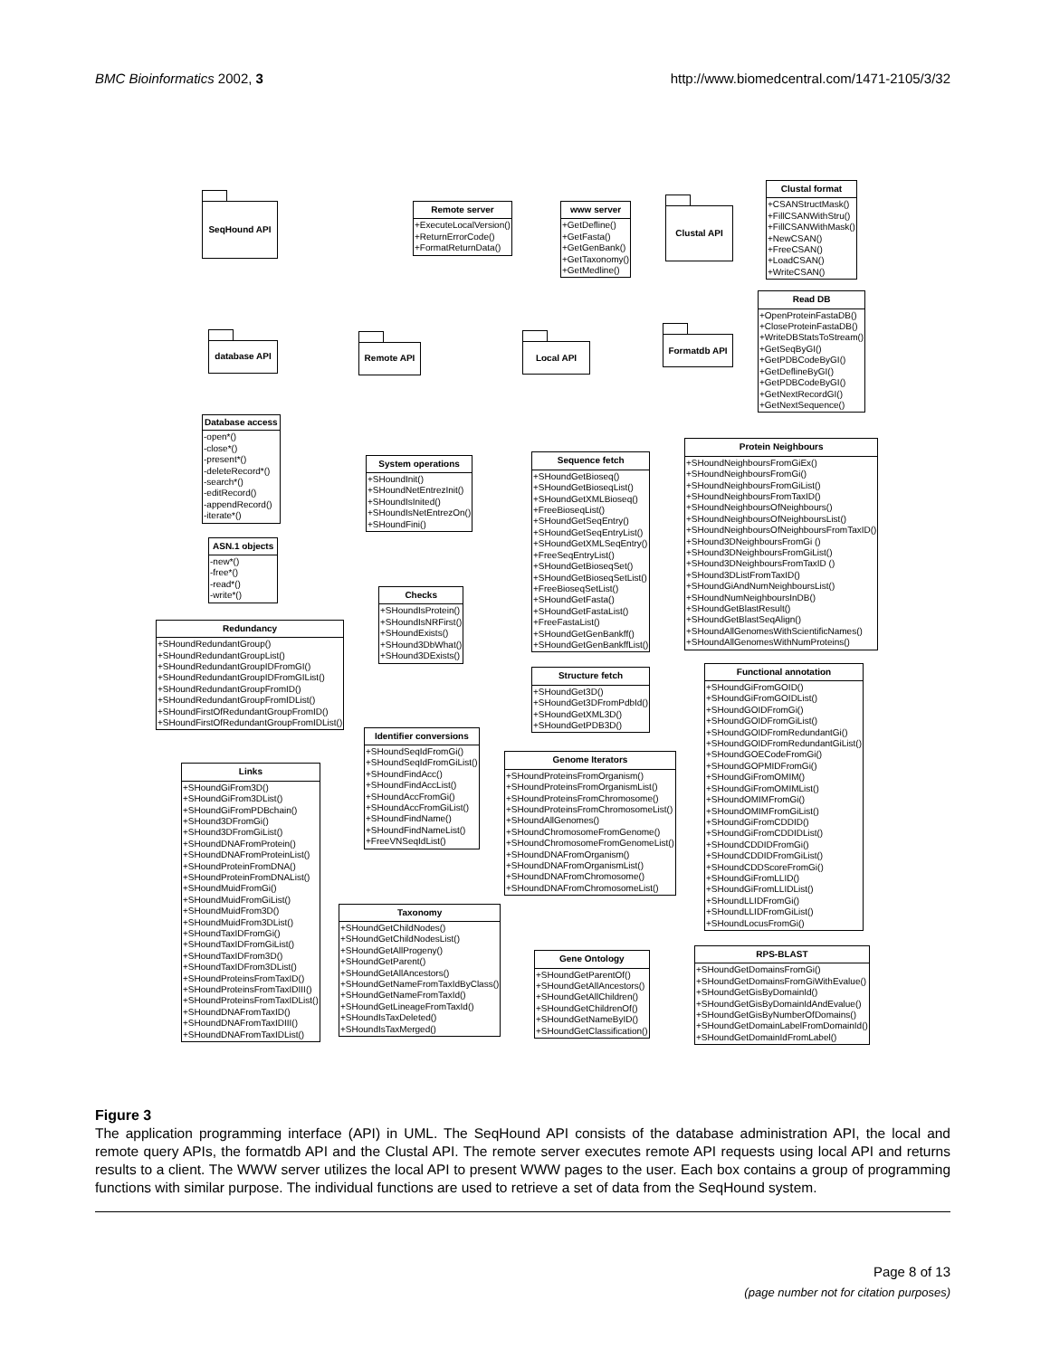BMC Bioinformatics 2002, 3 http://www.biomedcentral.com/1471-2105/3/32
SeqHound API
database API
Database access
-open*()
-close*()
-present*()
-deleteRecord*()
-search*()
-editRecord()
-appendRecord()
-iterate*()
ASN.1 objects
-new*()
-free*()
-read*()
-write*()
Redundancy
+SHoundRedundantGroup()
+SHoundRedundantGroupList()
+SHoundRedundantGroupIDFromGI()
+SHoundRedundantGroupIDFromGIList()
+SHoundRedundantGroupFromID()
+SHoundRedundantGroupFromIDList()
+SHoundFirstOfRedundantGroupFromID()
+SHoundFirstOfRedundantGroupFromIDList()
Links
+SHoundGiFrom3D()
+SHoundGiFrom3DList()
+SHoundGiFromPDBchain()
+SHound3DFromGi()
+SHound3DFromGiList()
+SHoundDNAFromProtein()
+SHoundDNAFromProteinList()
+SHoundProteinFromDNA()
+SHoundProteinFromDNAList()
+SHoundMuidFromGi()
+SHoundMuidFromGiList()
+SHoundMuidFrom3D()
+SHoundMuidFrom3DList()
+SHoundTaxIDFromGi()
+SHoundTaxIDFromGiList()
+SHoundTaxIDFrom3D()
+SHoundTaxIDFrom3DList()
+SHoundProteinsFromTaxID()
+SHoundProteinsFromTaxIDIII()
+SHoundProteinsFromTaxIDList()
+SHoundDNAFromTaxID()
+SHoundDNAFromTaxIDIII()
+SHoundDNAFromTaxIDList()
Remote server
+ExecuteLocalVersion()
+ReturnErrorCode()
+FormatReturnData()
Remote API
System operations
+SHoundInit()
+SHoundNetEntrezInit()
+SHoundIsInited()
+SHoundIsNetEntrezOn()
+SHoundFini()
Checks
+SHoundIsProtein()
+SHoundIsNRFirst()
+SHoundExists()
+SHound3DbWhat()
+SHound3DExists()
Identifier conversions
+SHoundSeqIdFromGi()
+SHoundSeqIdFromGiList()
+SHoundFindAcc()
+SHoundFindAccList()
+SHoundAccFromGi()
+SHoundAccFromGiList()
+SHoundFindName()
+SHoundFindNameList()
+FreeVNSeqIdList()
Taxonomy
+SHoundGetChildNodes()
+SHoundGetChildNodesList()
+SHoundGetAllProgeny()
+SHoundGetParent()
+SHoundGetAllAncestors()
+SHoundGetNameFromTaxIdByClass()
+SHoundGetNameFromTaxId()
+SHoundGetLineageFromTaxId()
+SHoundIsTaxDeleted()
+SHoundIsTaxMerged()
www server
+GetDefline()
+GetFasta()
+GetGenBank()
+GetTaxonomy()
+GetMedline()
Local API
Sequence fetch
+SHoundGetBioseq()
+SHoundGetBioseqList()
+SHoundGetXMLBioseq()
+FreeBioseqList()
+SHoundGetSeqEntry()
+SHoundGetSeqEntryList()
+SHoundGetXMLSeqEntry()
+FreeSeqEntryList()
+SHoundGetBioseqSet()
+SHoundGetBioseqSetList()
+FreeBioseqSetList()
+SHoundGetFasta()
+SHoundGetFastaList()
+FreeFastaList()
+SHoundGetGenBankff()
+SHoundGetGenBankffList()
Structure fetch
+SHoundGet3D()
+SHoundGet3DFromPdbId()
+SHoundGetXML3D()
+SHoundGetPDB3D()
Genome Iterators
+SHoundProteinsFromOrganism()
+SHoundProteinsFromOrganismList()
+SHoundProteinsFromChromosome()
+SHoundProteinsFromChromosomeList()
+SHoundAllGenomes()
+SHoundChromosomeFromGenome()
+SHoundChromosomeFromGenomeList()
+SHoundDNAFromOrganism()
+SHoundDNAFromOrganismList()
+SHoundDNAFromChromosome()
+SHoundDNAFromChromosomeList()
Gene Ontology
+SHoundGetParentOf()
+SHoundGetAllAncestors()
+SHoundGetAllChildren()
+SHoundGetChildrenOf()
+SHoundGetNameByID()
+SHoundGetClassification()
Clustal API
Clustal format
+CSANStructMask()
+FillCSANWithStru()
+FillCSANWithMask()
+NewCSAN()
+FreeCSAN()
+LoadCSAN()
+WriteCSAN()
Formatdb API
Read DB
+OpenProteinFastaDB()
+CloseProteinFastaDB()
+WriteDBStatsToStream()
+GetSeqByGI()
+GetPDBCodeByGI()
+GetDeflineByGI()
+GetPDBCodeByGI()
+GetNextRecordGI()
+GetNextSequence()
Protein Neighbours
+SHoundNeighboursFromGiEx()
+SHoundNeighboursFromGi()
+SHoundNeighboursFromGiList()
+SHoundNeighboursFromTaxID()
+SHoundNeighboursOfNeighbours()
+SHoundNeighboursOfNeighboursList()
+SHoundNeighboursOfNeighboursFromTaxID()
+SHound3DNeighboursFromGi ()
+SHound3DNeighboursFromGiList()
+SHound3DNeighboursFromTaxID ()
+SHound3DListFromTaxID()
+SHoundGiAndNumNeighboursList()
+SHoundNumNeighboursInDB()
+SHoundGetBlastResult()
+SHoundGetBlastSeqAlign()
+SHoundAllGenomesWithScientificNames()
+SHoundAllGenomesWithNumProteins()
Functional annotation
+SHoundGiFromGOID()
+SHoundGiFromGOIDList()
+SHoundGOIDFromGi()
+SHoundGOIDFromGiList()
+SHoundGOIDFromRedundantGi()
+SHoundGOIDFromRedundantGiList()
+SHoundGOECodeFromGi()
+SHoundGOPMIDFromGi()
+SHoundGiFromOMIM()
+SHoundGiFromOMIMList()
+SHoundOMIMFromGi()
+SHoundOMIMFromGiList()
+SHoundGiFromCDDID()
+SHoundGiFromCDDIDList()
+SHoundCDDIDFromGi()
+SHoundCDDIDFromGiList()
+SHoundCDDScoreFromGi()
+SHoundGiFromLLID()
+SHoundGiFromLLIDList()
+SHoundLLIDFromGi()
+SHoundLLIDFromGiList()
+SHoundLocusFromGi()
RPS-BLAST
+SHoundGetDomainsFromGi()
+SHoundGetDomainsFromGiWithEvalue()
+SHoundGetGisByDomainId()
+SHoundGetGisByDomainIdAndEvalue()
+SHoundGetGisByNumberOfDomains()
+SHoundGetDomainLabelFromDomainId()
+SHoundGetDomainIdFromLabel()
Figure 3
The application programming interface (API) in UML. The SeqHound API consists of the database administration API, the local and remote query APIs, the formatdb API and the Clustal API. The remote server executes remote API requests using local API and returns results to a client. The WWW server utilizes the local API to present WWW pages to the user. Each box contains a group of programming functions with similar purpose. The individual functions are used to retrieve a set of data from the SeqHound system.
Page 8 of 13
(page number not for citation purposes)